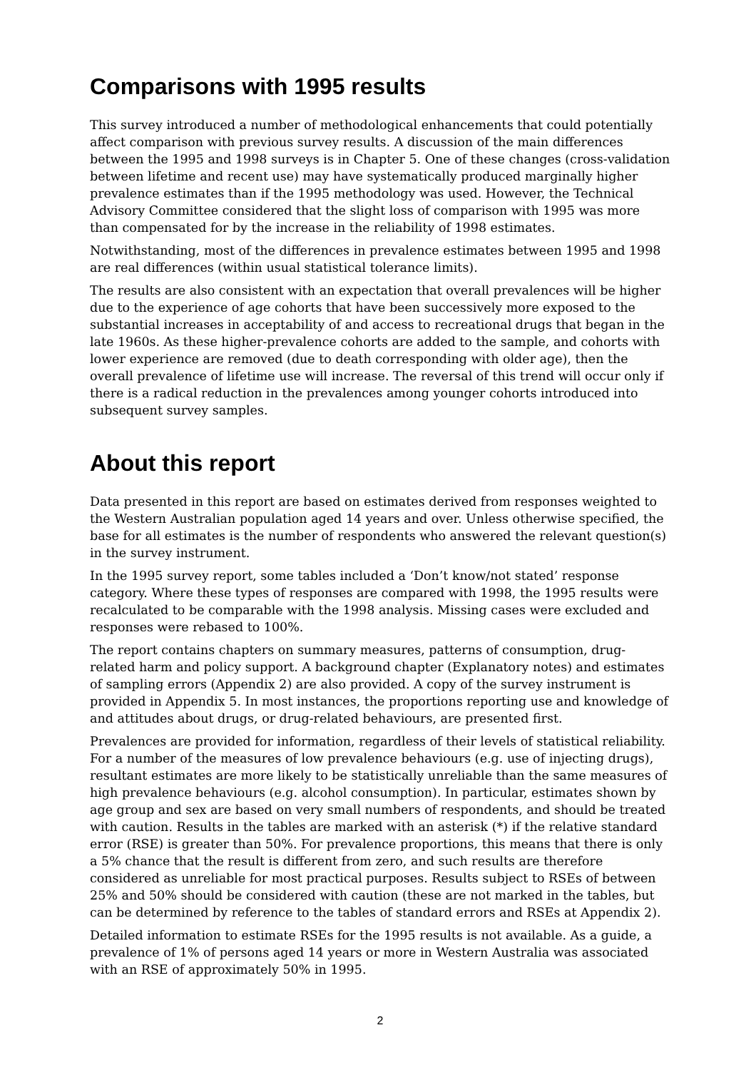Comparisons with 1995 results
This survey introduced a number of methodological enhancements that could potentially affect comparison with previous survey results. A discussion of the main differences between the 1995 and 1998 surveys is in Chapter 5. One of these changes (cross-validation between lifetime and recent use) may have systematically produced marginally higher prevalence estimates than if the 1995 methodology was used. However, the Technical Advisory Committee considered that the slight loss of comparison with 1995 was more than compensated for by the increase in the reliability of 1998 estimates.
Notwithstanding, most of the differences in prevalence estimates between 1995 and 1998 are real differences (within usual statistical tolerance limits).
The results are also consistent with an expectation that overall prevalences will be higher due to the experience of age cohorts that have been successively more exposed to the substantial increases in acceptability of and access to recreational drugs that began in the late 1960s. As these higher-prevalence cohorts are added to the sample, and cohorts with lower experience are removed (due to death corresponding with older age), then the overall prevalence of lifetime use will increase. The reversal of this trend will occur only if there is a radical reduction in the prevalences among younger cohorts introduced into subsequent survey samples.
About this report
Data presented in this report are based on estimates derived from responses weighted to the Western Australian population aged 14 years and over. Unless otherwise specified, the base for all estimates is the number of respondents who answered the relevant question(s) in the survey instrument.
In the 1995 survey report, some tables included a ‘Don’t know/not stated’ response category. Where these types of responses are compared with 1998, the 1995 results were recalculated to be comparable with the 1998 analysis. Missing cases were excluded and responses were rebased to 100%.
The report contains chapters on summary measures, patterns of consumption, drug-related harm and policy support. A background chapter (Explanatory notes) and estimates of sampling errors (Appendix 2) are also provided. A copy of the survey instrument is provided in Appendix 5. In most instances, the proportions reporting use and knowledge of and attitudes about drugs, or drug-related behaviours, are presented first.
Prevalences are provided for information, regardless of their levels of statistical reliability. For a number of the measures of low prevalence behaviours (e.g. use of injecting drugs), resultant estimates are more likely to be statistically unreliable than the same measures of high prevalence behaviours (e.g. alcohol consumption). In particular, estimates shown by age group and sex are based on very small numbers of respondents, and should be treated with caution. Results in the tables are marked with an asterisk (*) if the relative standard error (RSE) is greater than 50%. For prevalence proportions, this means that there is only a 5% chance that the result is different from zero, and such results are therefore considered as unreliable for most practical purposes. Results subject to RSEs of between 25% and 50% should be considered with caution (these are not marked in the tables, but can be determined by reference to the tables of standard errors and RSEs at Appendix 2).
Detailed information to estimate RSEs for the 1995 results is not available. As a guide, a prevalence of 1% of persons aged 14 years or more in Western Australia was associated with an RSE of approximately 50% in 1995.
2